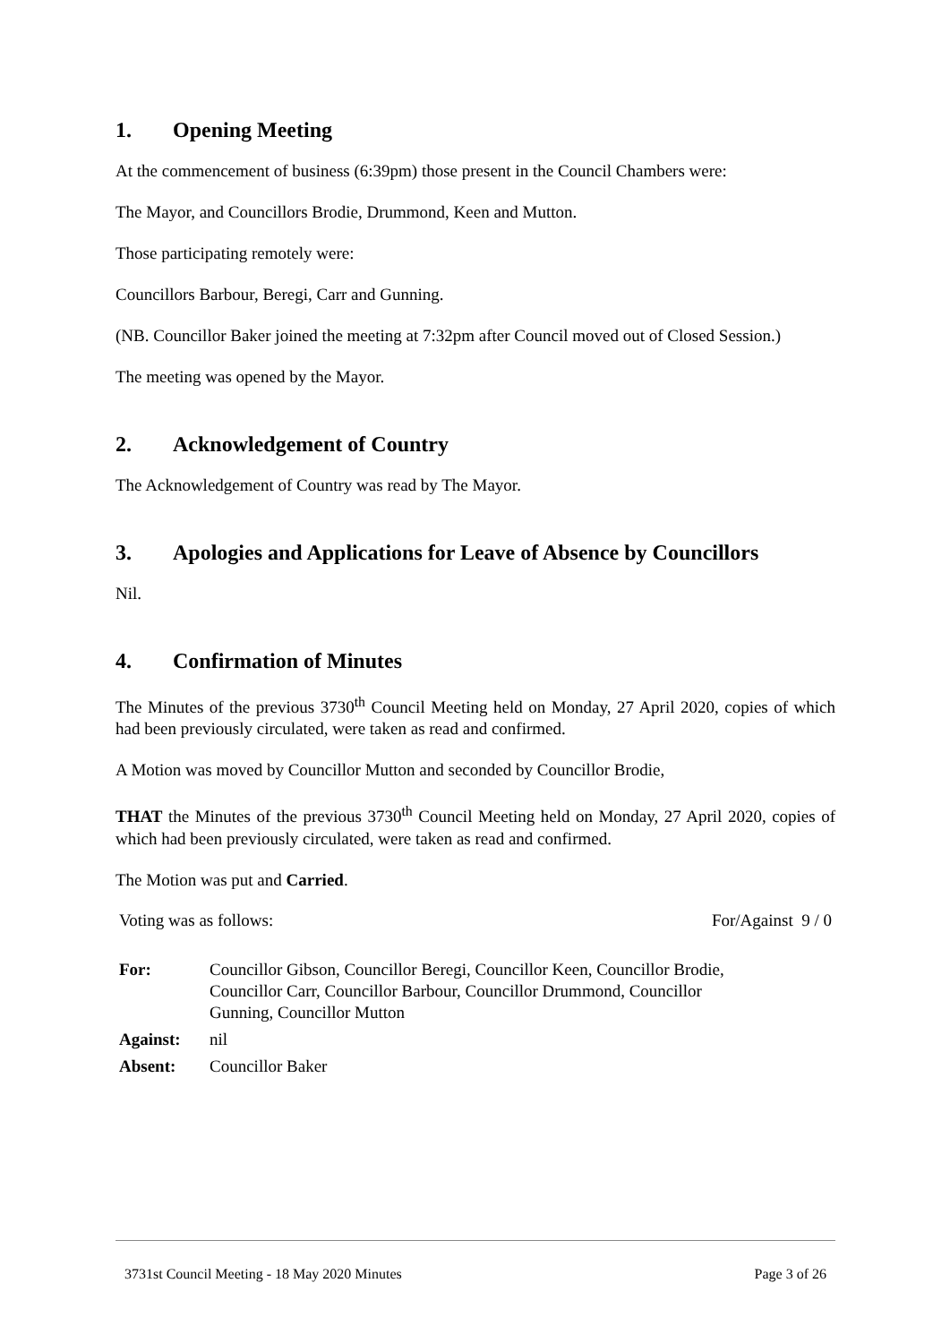1. Opening Meeting
At the commencement of business (6:39pm) those present in the Council Chambers were:
The Mayor, and Councillors Brodie, Drummond, Keen and Mutton.
Those participating remotely were:
Councillors Barbour, Beregi, Carr and Gunning.
(NB. Councillor Baker joined the meeting at 7:32pm after Council moved out of Closed Session.)
The meeting was opened by the Mayor.
2. Acknowledgement of Country
The Acknowledgement of Country was read by The Mayor.
3. Apologies and Applications for Leave of Absence by Councillors
Nil.
4. Confirmation of Minutes
The Minutes of the previous 3730<sup>th</sup> Council Meeting held on Monday, 27 April 2020, copies of which had been previously circulated, were taken as read and confirmed.
A Motion was moved by Councillor Mutton and seconded by Councillor Brodie,
THAT the Minutes of the previous 3730<sup>th</sup> Council Meeting held on Monday, 27 April 2020, copies of which had been previously circulated, were taken as read and confirmed.
The Motion was put and Carried.
Voting was as follows: For/Against 9 / 0
| For: | Councillor Gibson, Councillor Beregi, Councillor Keen, Councillor Brodie, Councillor Carr, Councillor Barbour, Councillor Drummond, Councillor Gunning, Councillor Mutton |
| Against: | nil |
| Absent: | Councillor Baker |
3731st Council Meeting - 18 May 2020 Minutes Page 3 of 26